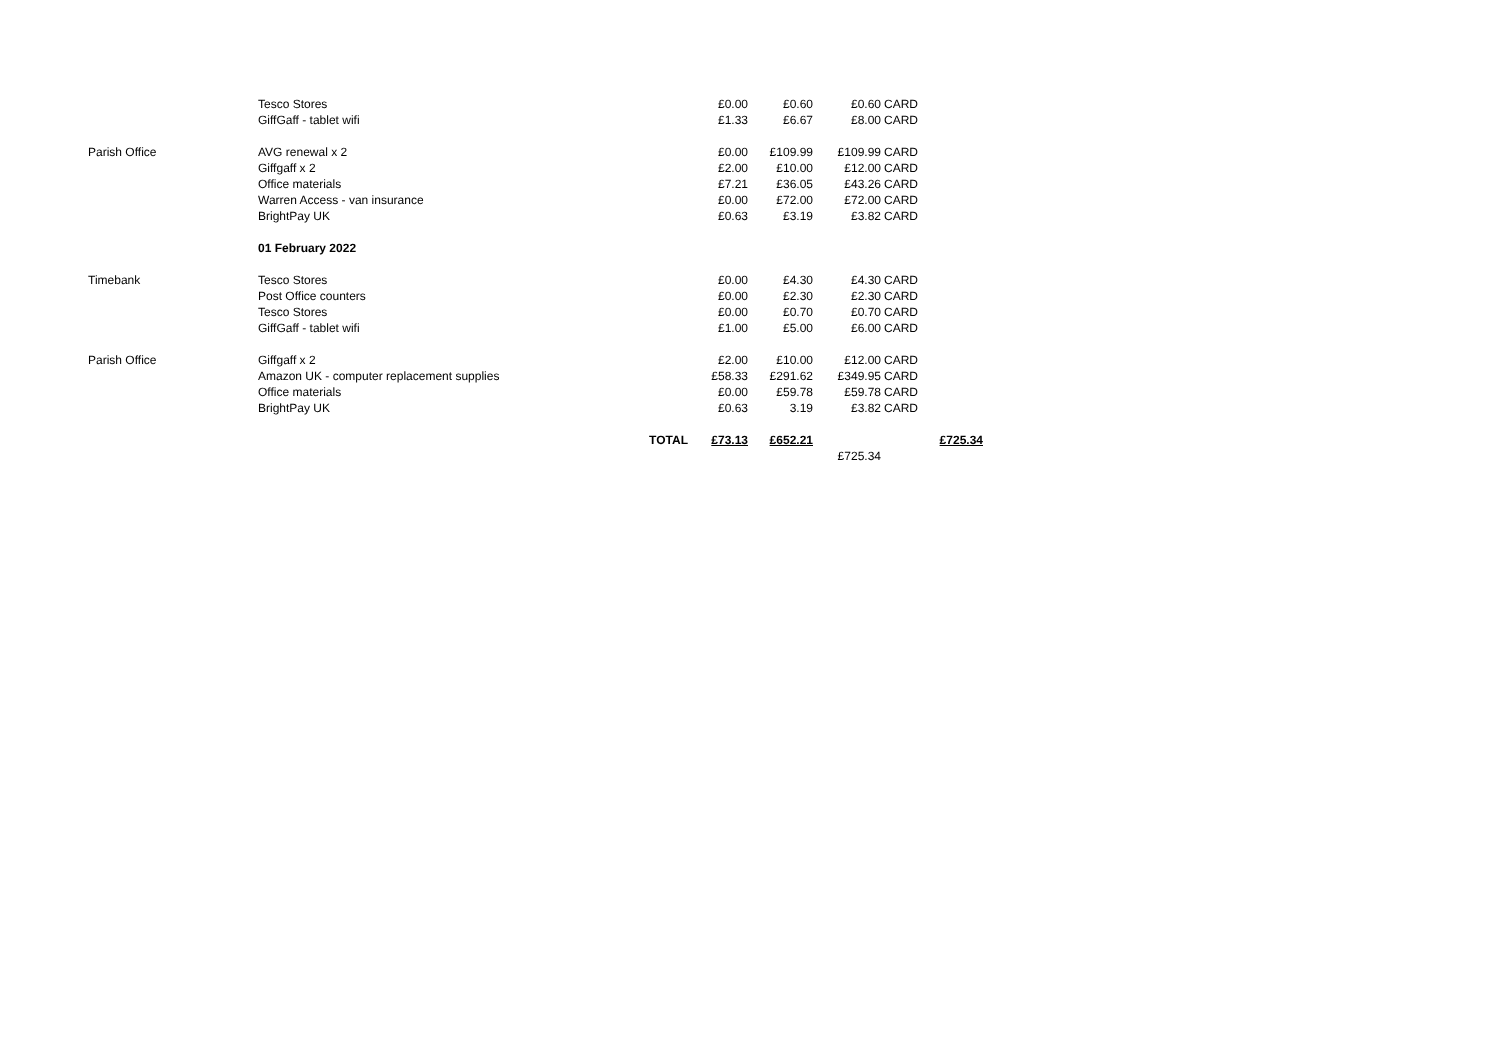| | Tesco Stores | | £0.00 | £0.60 | £0.60 | CARD | |
| | GiffGaff - tablet wifi | | £1.33 | £6.67 | £8.00 | CARD | |
| Parish Office | AVG renewal x 2 | | £0.00 | £109.99 | £109.99 | CARD | |
| | Giffgaff x 2 | | £2.00 | £10.00 | £12.00 | CARD | |
| | Office materials | | £7.21 | £36.05 | £43.26 | CARD | |
| | Warren Access - van insurance | | £0.00 | £72.00 | £72.00 | CARD | |
| | BrightPay UK | | £0.63 | £3.19 | £3.82 | CARD | |
| | 01 February 2022 | | | | | | |
| Timebank | Tesco Stores | | £0.00 | £4.30 | £4.30 | CARD | |
| | Post Office counters | | £0.00 | £2.30 | £2.30 | CARD | |
| | Tesco Stores | | £0.00 | £0.70 | £0.70 | CARD | |
| | GiffGaff - tablet wifi | | £1.00 | £5.00 | £6.00 | CARD | |
| Parish Office | Giffgaff x 2 | | £2.00 | £10.00 | £12.00 | CARD | |
| | Amazon UK - computer replacement supplies | | £58.33 | £291.62 | £349.95 | CARD | |
| | Office materials | | £0.00 | £59.78 | £59.78 | CARD | |
| | BrightPay UK | | £0.63 | 3.19 | £3.82 | CARD | |
| | | TOTAL | £73.13 | £652.21 | | | £725.34 |
| | | | | | £725.34 | | |